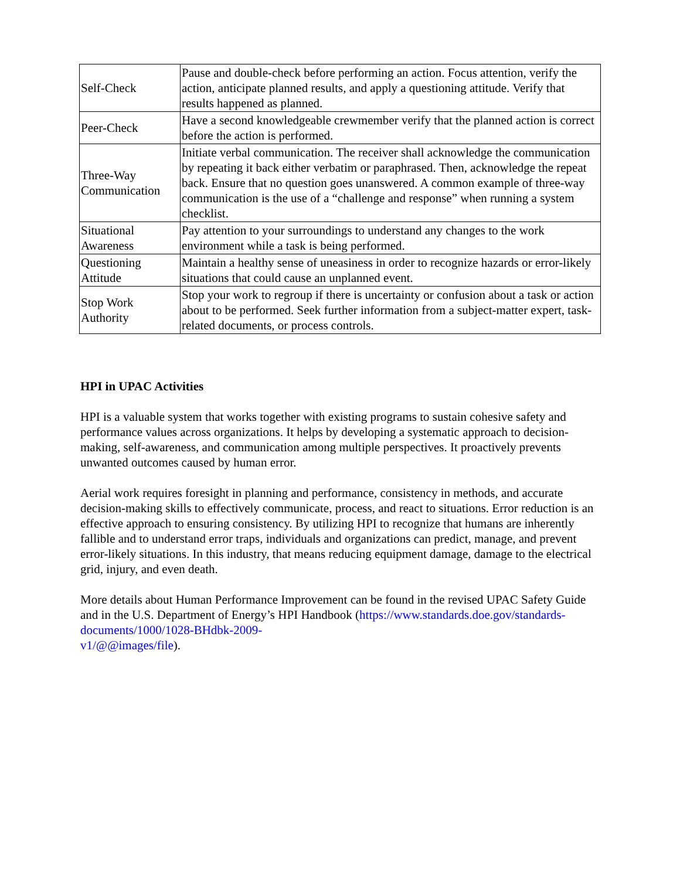| Self-Check | Pause and double-check before performing an action. Focus attention, verify the action, anticipate planned results, and apply a questioning attitude. Verify that results happened as planned. |
| Peer-Check | Have a second knowledgeable crewmember verify that the planned action is correct before the action is performed. |
| Three-Way Communication | Initiate verbal communication. The receiver shall acknowledge the communication by repeating it back either verbatim or paraphrased. Then, acknowledge the repeat back. Ensure that no question goes unanswered. A common example of three-way communication is the use of a “challenge and response” when running a system checklist. |
| Situational Awareness | Pay attention to your surroundings to understand any changes to the work environment while a task is being performed. |
| Questioning Attitude | Maintain a healthy sense of uneasiness in order to recognize hazards or error-likely situations that could cause an unplanned event. |
| Stop Work Authority | Stop your work to regroup if there is uncertainty or confusion about a task or action about to be performed. Seek further information from a subject-matter expert, task-related documents, or process controls. |
HPI in UPAC Activities
HPI is a valuable system that works together with existing programs to sustain cohesive safety and performance values across organizations. It helps by developing a systematic approach to decision-making, self-awareness, and communication among multiple perspectives. It proactively prevents unwanted outcomes caused by human error.
Aerial work requires foresight in planning and performance, consistency in methods, and accurate decision-making skills to effectively communicate, process, and react to situations. Error reduction is an effective approach to ensuring consistency. By utilizing HPI to recognize that humans are inherently fallible and to understand error traps, individuals and organizations can predict, manage, and prevent error-likely situations. In this industry, that means reducing equipment damage, damage to the electrical grid, injury, and even death.
More details about Human Performance Improvement can be found in the revised UPAC Safety Guide and in the U.S. Department of Energy’s HPI Handbook (https://www.standards.doe.gov/standards-documents/1000/1028-BHdbk-2009-
v1/@@images/file).